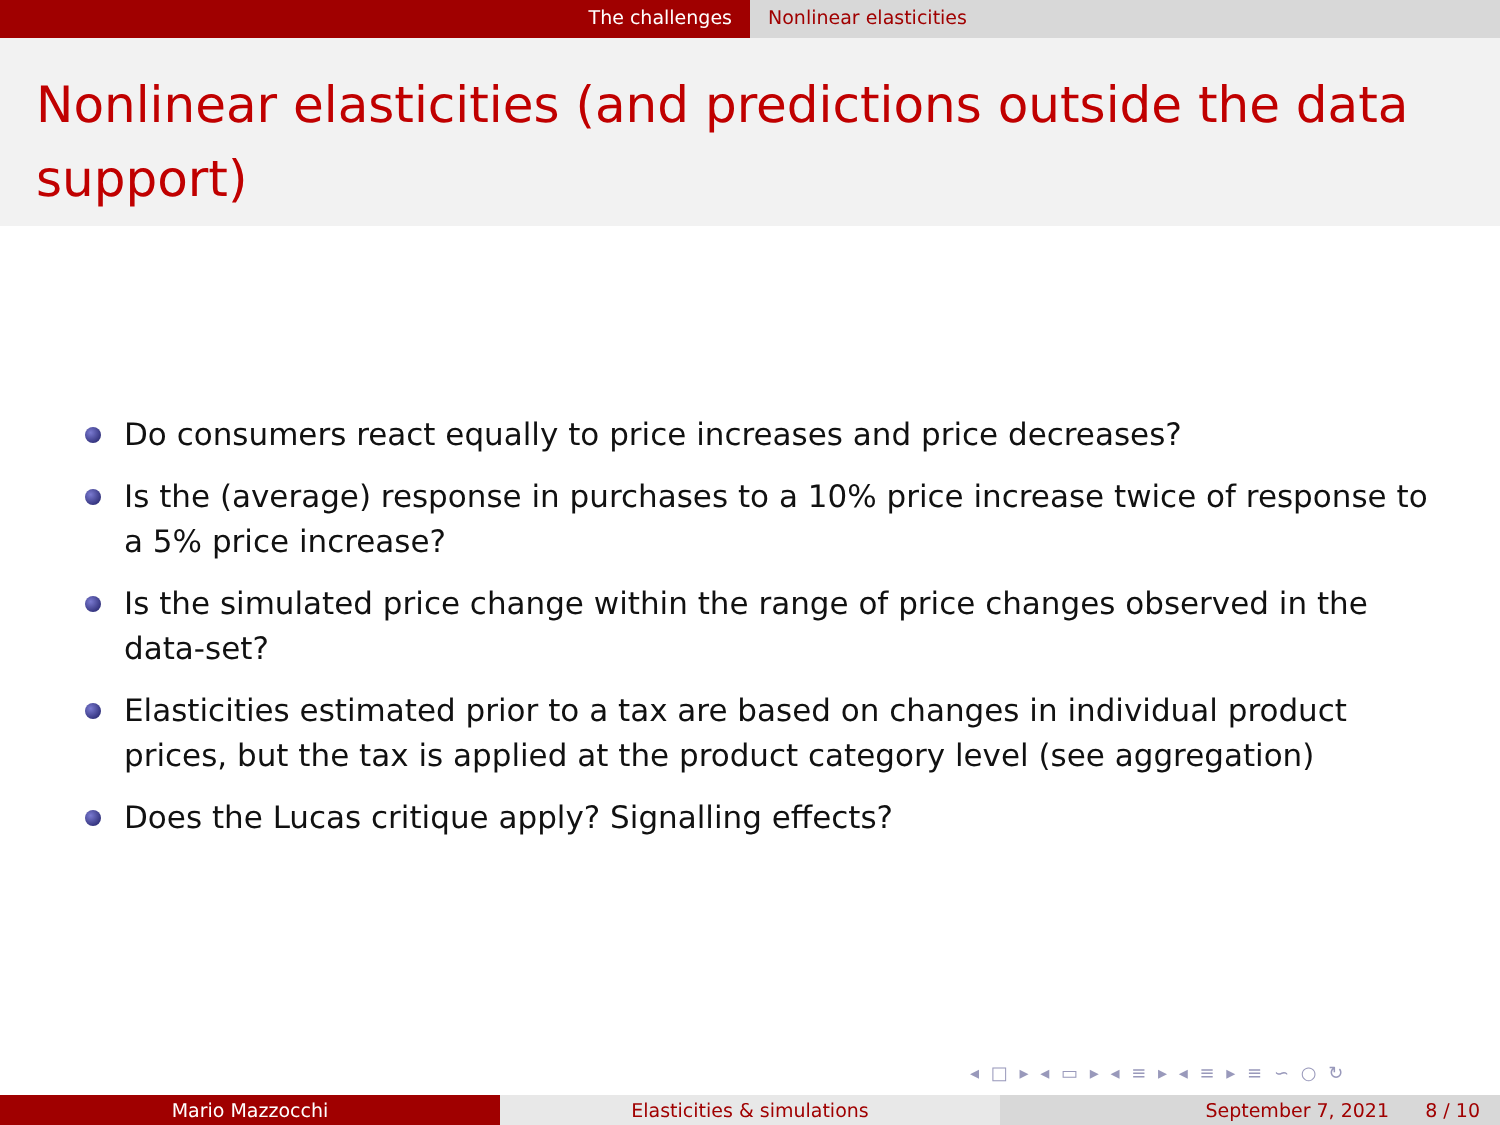The challenges Nonlinear elasticities
Nonlinear elasticities (and predictions outside the data support)
Do consumers react equally to price increases and price decreases?
Is the (average) response in purchases to a 10% price increase twice of response to a 5% price increase?
Is the simulated price change within the range of price changes observed in the data-set?
Elasticities estimated prior to a tax are based on changes in individual product prices, but the tax is applied at the product category level (see aggregation)
Does the Lucas critique apply? Signalling effects?
◂ □ ▸ ◂ ▭ ▸ ◂ ≡ ▸ ◂ ≡ ▸ ≡ ∽ ○ ↻
Mario Mazzocchi Elasticities & simulations September 7, 2021 8 / 10